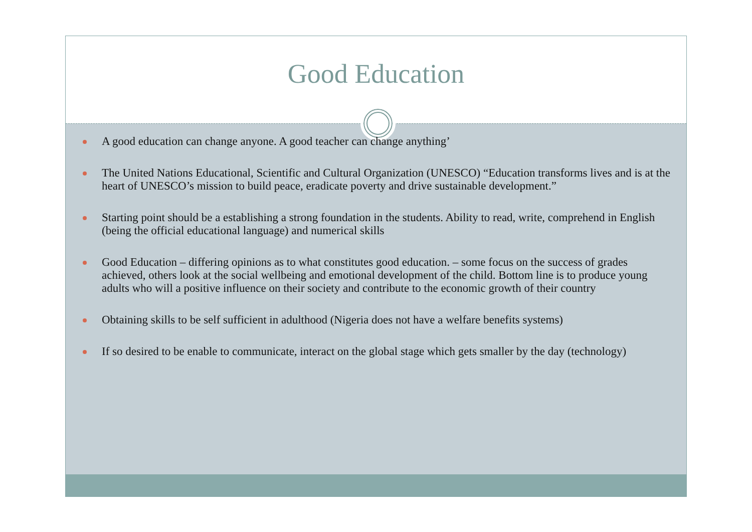Good Education
A good education can change anyone. A good teacher can change anything’
The United Nations Educational, Scientific and Cultural Organization (UNESCO) “Education transforms lives and is at the heart of UNESCO’s mission to build peace, eradicate poverty and drive sustainable development.”
Starting point should be a establishing a strong foundation in the students. Ability to read, write, comprehend in English (being the official educational language) and numerical skills
Good Education – differing opinions as to what constitutes good education. – some focus on the success of grades achieved, others look at the social wellbeing and emotional development of the child. Bottom line is to produce young adults who will a positive influence on their society and contribute to the economic growth of their country
Obtaining skills to be self sufficient in adulthood (Nigeria does not have a welfare benefits systems)
If so desired to be enable to communicate, interact on the global stage which gets smaller by the day (technology)